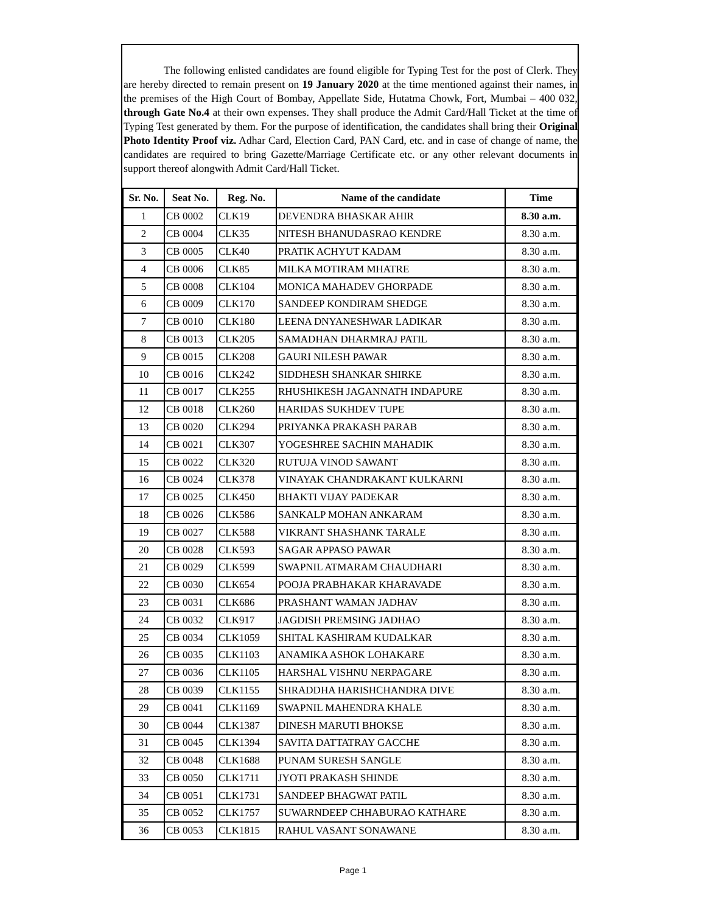The following enlisted candidates are found eligible for Typing Test for the post of Clerk. They are hereby directed to remain present on 19 January 2020 at the time mentioned against their names, in the premises of the High Court of Bombay, Appellate Side, Hutatma Chowk, Fort, Mumbai – 400 032, through Gate No.4 at their own expenses. They shall produce the Admit Card/Hall Ticket at the time of Typing Test generated by them. For the purpose of identification, the candidates shall bring their Original Photo Identity Proof viz. Adhar Card, Election Card, PAN Card, etc. and in case of change of name, the candidates are required to bring Gazette/Marriage Certificate etc. or any other relevant documents in support thereof alongwith Admit Card/Hall Ticket.
| Sr. No. | Seat No. | Reg. No. | Name of the candidate | Time |
| --- | --- | --- | --- | --- |
| 1 | CB 0002 | CLK19 | DEVENDRA BHASKAR AHIR | 8.30 a.m. |
| 2 | CB 0004 | CLK35 | NITESH BHANUDASRAO KENDRE | 8.30 a.m. |
| 3 | CB 0005 | CLK40 | PRATIK ACHYUT KADAM | 8.30 a.m. |
| 4 | CB 0006 | CLK85 | MILKA MOTIRAM MHATRE | 8.30 a.m. |
| 5 | CB 0008 | CLK104 | MONICA MAHADEV GHORPADE | 8.30 a.m. |
| 6 | CB 0009 | CLK170 | SANDEEP KONDIRAM SHEDGE | 8.30 a.m. |
| 7 | CB 0010 | CLK180 | LEENA DNYANESHWAR LADIKAR | 8.30 a.m. |
| 8 | CB 0013 | CLK205 | SAMADHAN DHARMRAJ PATIL | 8.30 a.m. |
| 9 | CB 0015 | CLK208 | GAURI NILESH PAWAR | 8.30 a.m. |
| 10 | CB 0016 | CLK242 | SIDDHESH SHANKAR SHIRKE | 8.30 a.m. |
| 11 | CB 0017 | CLK255 | RHUSHIKESH JAGANNATH INDAPURE | 8.30 a.m. |
| 12 | CB 0018 | CLK260 | HARIDAS SUKHDEV TUPE | 8.30 a.m. |
| 13 | CB 0020 | CLK294 | PRIYANKA PRAKASH PARAB | 8.30 a.m. |
| 14 | CB 0021 | CLK307 | YOGESHREE SACHIN MAHADIK | 8.30 a.m. |
| 15 | CB 0022 | CLK320 | RUTUJA VINOD SAWANT | 8.30 a.m. |
| 16 | CB 0024 | CLK378 | VINAYAK CHANDRAKANT KULKARNI | 8.30 a.m. |
| 17 | CB 0025 | CLK450 | BHAKTI VIJAY PADEKAR | 8.30 a.m. |
| 18 | CB 0026 | CLK586 | SANKALP MOHAN ANKARAM | 8.30 a.m. |
| 19 | CB 0027 | CLK588 | VIKRANT SHASHANK TARALE | 8.30 a.m. |
| 20 | CB 0028 | CLK593 | SAGAR APPASO PAWAR | 8.30 a.m. |
| 21 | CB 0029 | CLK599 | SWAPNIL ATMARAM CHAUDHARI | 8.30 a.m. |
| 22 | CB 0030 | CLK654 | POOJA PRABHAKAR KHARAVADE | 8.30 a.m. |
| 23 | CB 0031 | CLK686 | PRASHANT WAMAN JADHAV | 8.30 a.m. |
| 24 | CB 0032 | CLK917 | JAGDISH PREMSING JADHAO | 8.30 a.m. |
| 25 | CB 0034 | CLK1059 | SHITAL KASHIRAM KUDALKAR | 8.30 a.m. |
| 26 | CB 0035 | CLK1103 | ANAMIKA ASHOK LOHAKARE | 8.30 a.m. |
| 27 | CB 0036 | CLK1105 | HARSHAL VISHNU NERPAGARE | 8.30 a.m. |
| 28 | CB 0039 | CLK1155 | SHRADDHA HARISHCHANDRA DIVE | 8.30 a.m. |
| 29 | CB 0041 | CLK1169 | SWAPNIL MAHENDRA KHALE | 8.30 a.m. |
| 30 | CB 0044 | CLK1387 | DINESH MARUTI BHOKSE | 8.30 a.m. |
| 31 | CB 0045 | CLK1394 | SAVITA DATTATRAY GACCHE | 8.30 a.m. |
| 32 | CB 0048 | CLK1688 | PUNAM SURESH SANGLE | 8.30 a.m. |
| 33 | CB 0050 | CLK1711 | JYOTI PRAKASH SHINDE | 8.30 a.m. |
| 34 | CB 0051 | CLK1731 | SANDEEP BHAGWAT PATIL | 8.30 a.m. |
| 35 | CB 0052 | CLK1757 | SUWARNDEEP CHHABURAO KATHARE | 8.30 a.m. |
| 36 | CB 0053 | CLK1815 | RAHUL VASANT SONAWANE | 8.30 a.m. |
Page 1